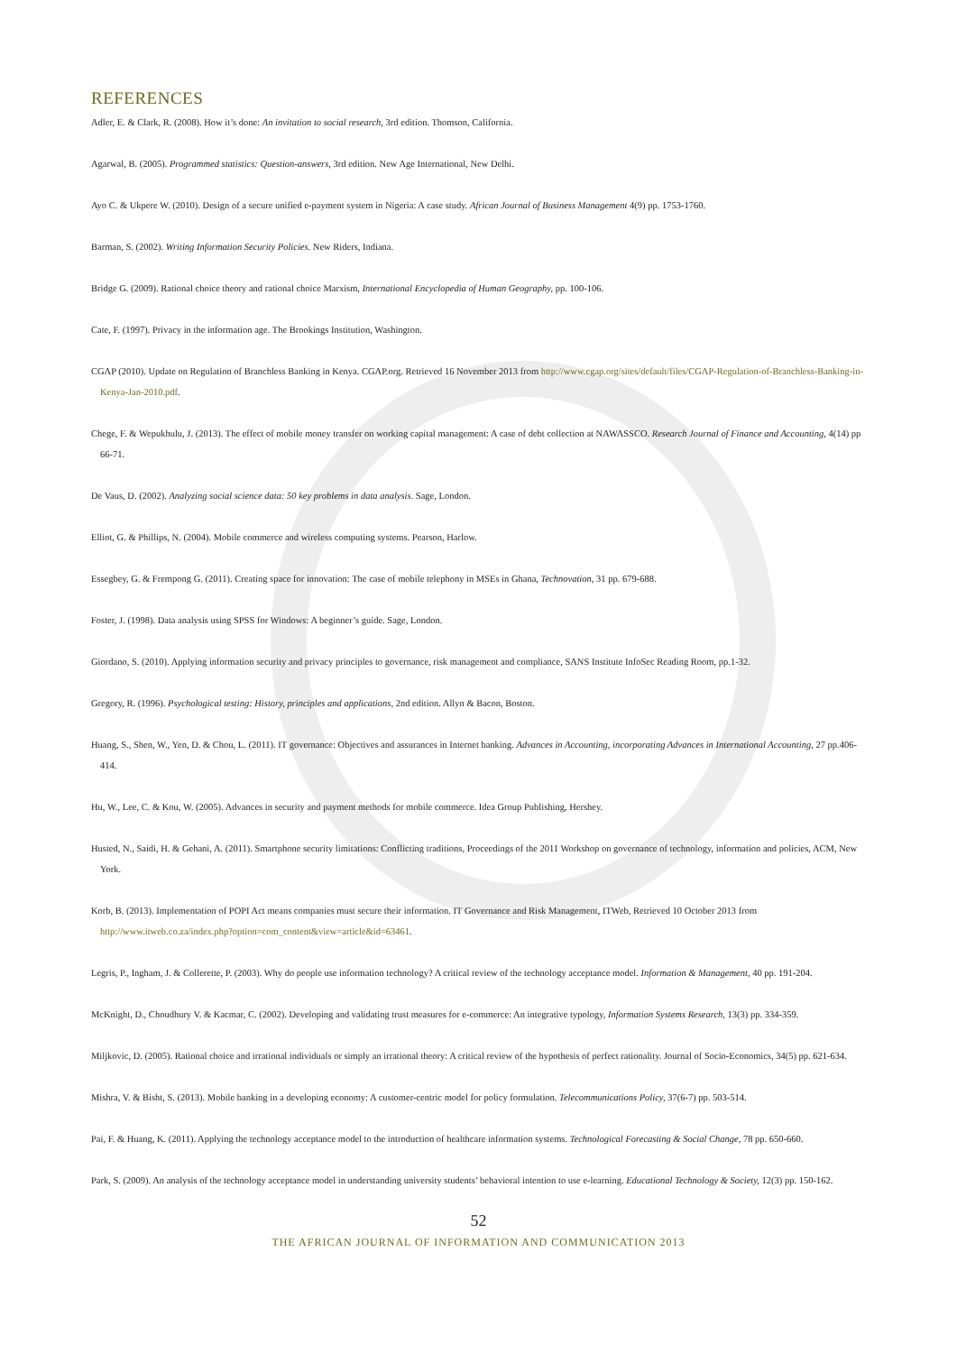REFERENCES
Adler, E. & Clark, R. (2008). How it’s done: An invitation to social research, 3rd edition. Thomson, California.
Agarwal, B. (2005). Programmed statistics: Question-answers, 3rd edition. New Age International, New Delhi.
Ayo C. & Ukpere W. (2010). Design of a secure unified e-payment system in Nigeria: A case study. African Journal of Business Management 4(9) pp. 1753-1760.
Barman, S. (2002). Writing Information Security Policies. New Riders, Indiana.
Bridge G. (2009). Rational choice theory and rational choice Marxism, International Encyclopedia of Human Geography, pp. 100-106.
Cate, F. (1997). Privacy in the information age. The Brookings Institution, Washington.
CGAP (2010). Update on Regulation of Branchless Banking in Kenya. CGAP.org. Retrieved 16 November 2013 from http://www.cgap.org/sites/default/files/CGAP-Regulation-of-Branchless-Banking-in-Kenya-Jan-2010.pdf.
Chege, F. & Wepukhulu, J. (2013). The effect of mobile money transfer on working capital management: A case of debt collection at NAWASSCO. Research Journal of Finance and Accounting, 4(14) pp 66-71.
De Vaus, D. (2002). Analyzing social science data: 50 key problems in data analysis. Sage, London.
Elliot, G. & Phillips, N. (2004). Mobile commerce and wireless computing systems. Pearson, Harlow.
Essegbey, G. & Frempong G. (2011). Creating space for innovation: The case of mobile telephony in MSEs in Ghana, Technovation, 31 pp. 679-688.
Foster, J. (1998). Data analysis using SPSS for Windows: A beginner’s guide. Sage, London.
Giordano, S. (2010). Applying information security and privacy principles to governance, risk management and compliance, SANS Institute InfoSec Reading Room, pp.1-32.
Gregory, R. (1996). Psychological testing: History, principles and applications, 2nd edition. Allyn & Bacon, Boston.
Huang, S., Shen, W., Yen, D. & Chou, L. (2011). IT governance: Objectives and assurances in Internet banking. Advances in Accounting, incorporating Advances in International Accounting, 27 pp.406-414.
Hu, W., Lee, C. & Kou, W. (2005). Advances in security and payment methods for mobile commerce. Idea Group Publishing, Hershey.
Husted, N., Saidi, H. & Gehani, A. (2011). Smartphone security limitations: Conflicting traditions, Proceedings of the 2011 Workshop on governance of technology, information and policies, ACM, New York.
Korb, B. (2013). Implementation of POPI Act means companies must secure their information. IT Governance and Risk Management, ITWeb, Retrieved 10 October 2013 from http://www.itweb.co.za/index.php?option=com_content&view=article&id=63461.
Legris, P., Ingham, J. & Collerette, P. (2003). Why do people use information technology? A critical review of the technology acceptance model. Information & Management, 40 pp. 191-204.
McKnight, D., Choudhury V. & Kacmar, C. (2002). Developing and validating trust measures for e-commerce: An integrative typology, Information Systems Research, 13(3) pp. 334-359.
Miljkovic, D. (2005). Rational choice and irrational individuals or simply an irrational theory: A critical review of the hypothesis of perfect rationality. Journal of Socio-Economics, 34(5) pp. 621-634.
Mishra, V. & Bisht, S. (2013). Mobile banking in a developing economy: A customer-centric model for policy formulation. Telecommunications Policy, 37(6-7) pp. 503-514.
Pai, F. & Huang, K. (2011). Applying the technology acceptance model to the introduction of healthcare information systems. Technological Forecasting & Social Change, 78 pp. 650-660.
Park, S. (2009). An analysis of the technology acceptance model in understanding university students’ behavioral intention to use e-learning. Educational Technology & Society, 12(3) pp. 150-162.
52
THE AFRICAN JOURNAL OF INFORMATION AND COMMUNICATION 2013